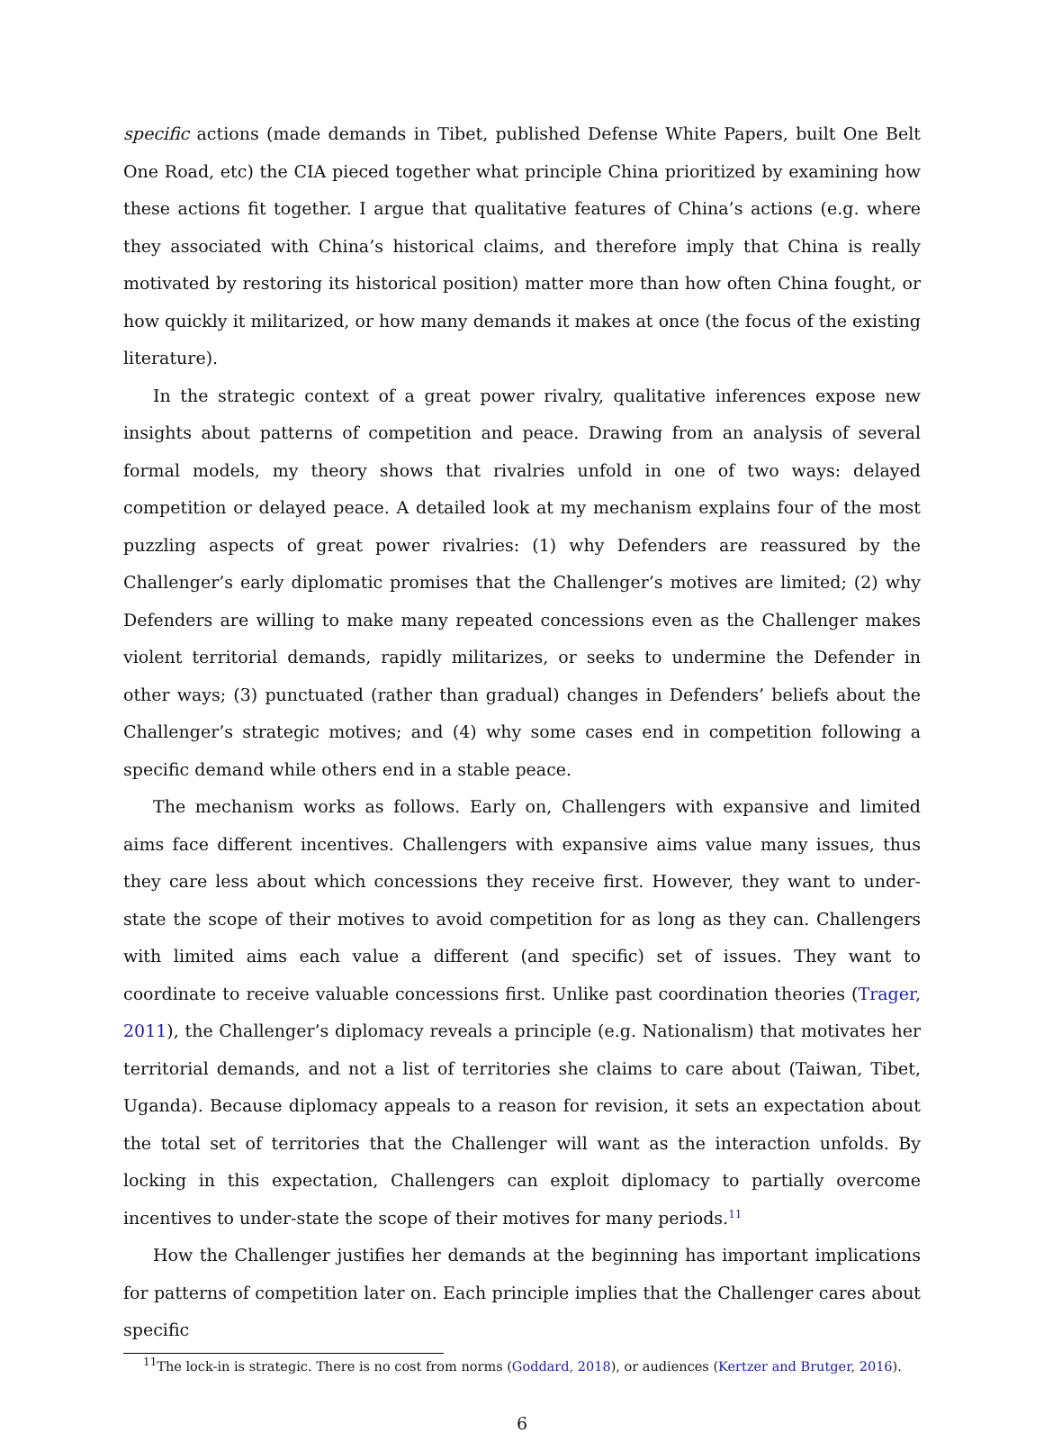specific actions (made demands in Tibet, published Defense White Papers, built One Belt One Road, etc) the CIA pieced together what principle China prioritized by examining how these actions fit together. I argue that qualitative features of China’s actions (e.g. where they associated with China’s historical claims, and therefore imply that China is really motivated by restoring its historical position) matter more than how often China fought, or how quickly it militarized, or how many demands it makes at once (the focus of the existing literature).
In the strategic context of a great power rivalry, qualitative inferences expose new insights about patterns of competition and peace. Drawing from an analysis of several formal models, my theory shows that rivalries unfold in one of two ways: delayed competition or delayed peace. A detailed look at my mechanism explains four of the most puzzling aspects of great power rivalries: (1) why Defenders are reassured by the Challenger’s early diplomatic promises that the Challenger’s motives are limited; (2) why Defenders are willing to make many repeated concessions even as the Challenger makes violent territorial demands, rapidly militarizes, or seeks to undermine the Defender in other ways; (3) punctuated (rather than gradual) changes in Defenders’ beliefs about the Challenger’s strategic motives; and (4) why some cases end in competition following a specific demand while others end in a stable peace.
The mechanism works as follows. Early on, Challengers with expansive and limited aims face different incentives. Challengers with expansive aims value many issues, thus they care less about which concessions they receive first. However, they want to under-state the scope of their motives to avoid competition for as long as they can. Challengers with limited aims each value a different (and specific) set of issues. They want to coordinate to receive valuable concessions first. Unlike past coordination theories (Trager, 2011), the Challenger’s diplomacy reveals a principle (e.g. Nationalism) that motivates her territorial demands, and not a list of territories she claims to care about (Taiwan, Tibet, Uganda). Because diplomacy appeals to a reason for revision, it sets an expectation about the total set of territories that the Challenger will want as the interaction unfolds. By locking in this expectation, Challengers can exploit diplomacy to partially overcome incentives to under-state the scope of their motives for many periods.<sup>11</sup>
How the Challenger justifies her demands at the beginning has important implications for patterns of competition later on. Each principle implies that the Challenger cares about specific
<sup>11</sup> The lock-in is strategic. There is no cost from norms (Goddard, 2018), or audiences (Kertzer and Brutger, 2016).
6